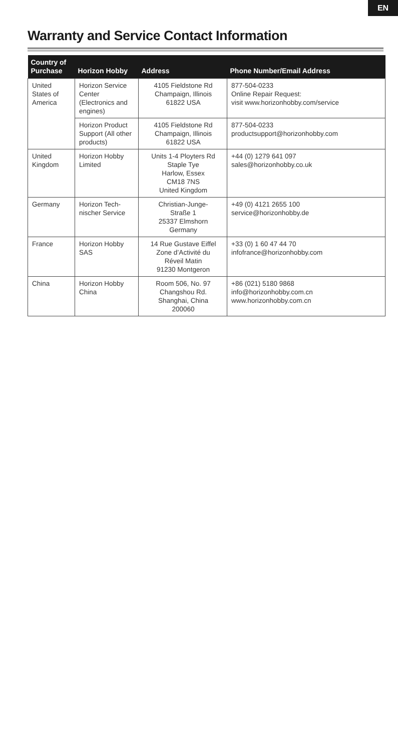EN
Warranty and Service Contact Information
| Country of Purchase | Horizon Hobby | Address | Phone Number/Email Address |
| --- | --- | --- | --- |
| United States of America | Horizon Service Center (Electronics and engines) | 4105 Fieldstone Rd Champaign, Illinois 61822 USA | 877-504-0233 Online Repair Request: visit www.horizonhobby.com/service |
| | Horizon Product Support (All other products) | 4105 Fieldstone Rd Champaign, Illinois 61822 USA | 877-504-0233 productsupport@horizonhobby.com |
| United Kingdom | Horizon Hobby Limited | Units 1-4 Ployters Rd Staple Tye Harlow, Essex CM18 7NS United Kingdom | +44 (0) 1279 641 097 sales@horizonhobby.co.uk |
| Germany | Horizon Tech- nischer Service | Christian-Junge- Straße 1 25337 Elmshorn Germany | +49 (0) 4121 2655 100 service@horizonhobby.de |
| France | Horizon Hobby SAS | 14 Rue Gustave Eiffel Zone d’Activité du Réveil Matin 91230 Montgeron | +33 (0) 1 60 47 44 70 infofrance@horizonhobby.com |
| China | Horizon Hobby China | Room 506, No. 97 Changshou Rd. Shanghai, China 200060 | +86 (021) 5180 9868 info@horizonhobby.com.cn www.horizonhobby.com.cn |